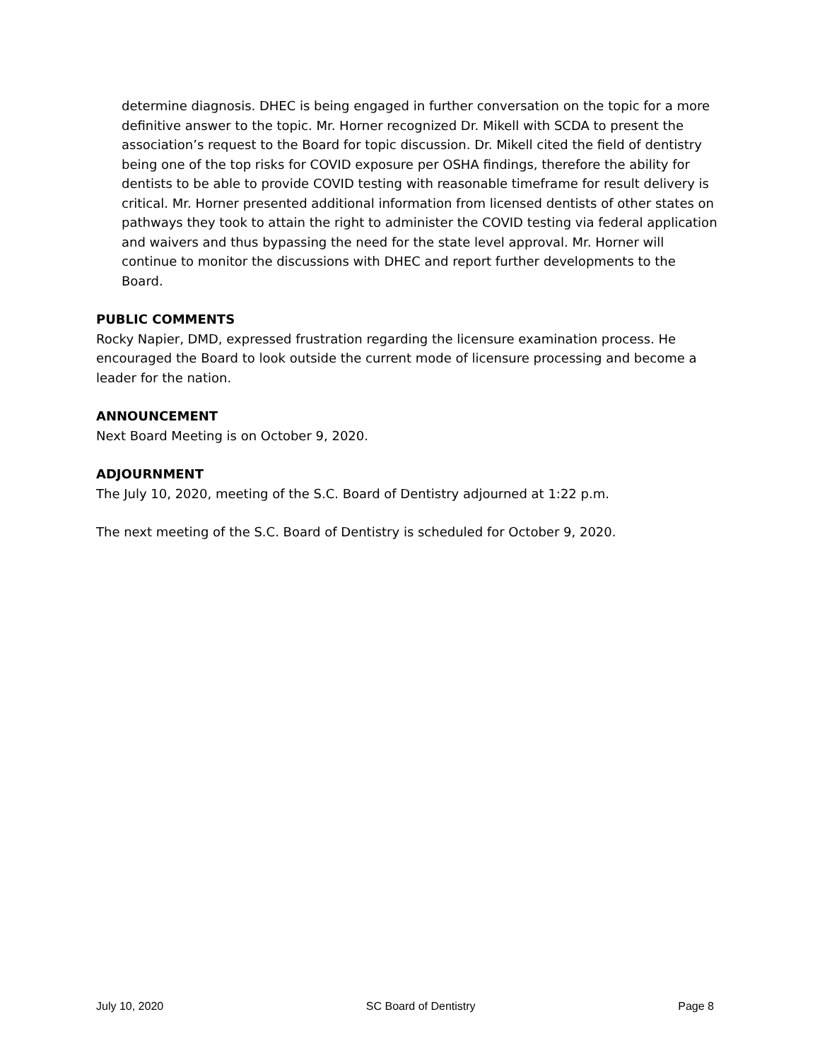determine diagnosis. DHEC is being engaged in further conversation on the topic for a more definitive answer to the topic. Mr. Horner recognized Dr. Mikell with SCDA to present the association’s request to the Board for topic discussion. Dr. Mikell cited the field of dentistry being one of the top risks for COVID exposure per OSHA findings, therefore the ability for dentists to be able to provide COVID testing with reasonable timeframe for result delivery is critical. Mr. Horner presented additional information from licensed dentists of other states on pathways they took to attain the right to administer the COVID testing via federal application and waivers and thus bypassing the need for the state level approval. Mr. Horner will continue to monitor the discussions with DHEC and report further developments to the Board.
PUBLIC COMMENTS
Rocky Napier, DMD, expressed frustration regarding the licensure examination process. He encouraged the Board to look outside the current mode of licensure processing and become a leader for the nation.
ANNOUNCEMENT
Next Board Meeting is on October 9, 2020.
ADJOURNMENT
The July 10, 2020, meeting of the S.C. Board of Dentistry adjourned at 1:22 p.m.
The next meeting of the S.C. Board of Dentistry is scheduled for October 9, 2020.
July 10, 2020 SC Board of Dentistry Page 8